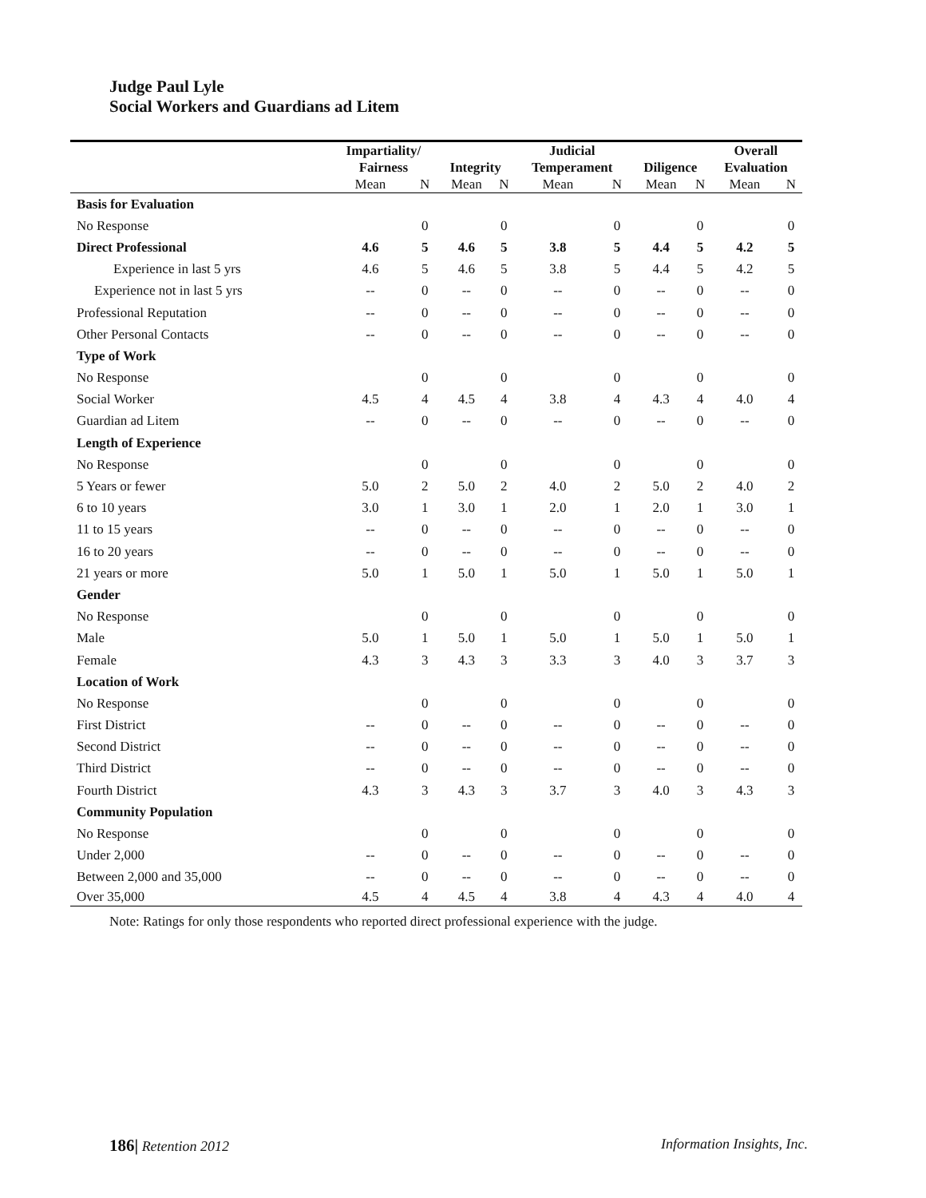Judge Paul Lyle
Social Workers and Guardians ad Litem
| | Impartiality/ Fairness | | Integrity | | Judicial Temperament | | Diligence | | Overall Evaluation | |
| --- | --- | --- | --- | --- | --- | --- | --- | --- | --- | --- |
| | Mean | N | Mean | N | Mean | N | Mean | N | Mean | N |
| Basis for Evaluation | | | | | | | | | | |
| No Response | | 0 | | 0 | | 0 | | 0 | | 0 |
| Direct Professional | 4.6 | 5 | 4.6 | 5 | 3.8 | 5 | 4.4 | 5 | 4.2 | 5 |
| Experience in last 5 yrs | 4.6 | 5 | 4.6 | 5 | 3.8 | 5 | 4.4 | 5 | 4.2 | 5 |
| Experience not in last 5 yrs | -- | 0 | -- | 0 | -- | 0 | -- | 0 | -- | 0 |
| Professional Reputation | -- | 0 | -- | 0 | -- | 0 | -- | 0 | -- | 0 |
| Other Personal Contacts | -- | 0 | -- | 0 | -- | 0 | -- | 0 | -- | 0 |
| Type of Work | | | | | | | | | | |
| No Response | | 0 | | 0 | | 0 | | 0 | | 0 |
| Social Worker | 4.5 | 4 | 4.5 | 4 | 3.8 | 4 | 4.3 | 4 | 4.0 | 4 |
| Guardian ad Litem | -- | 0 | -- | 0 | -- | 0 | -- | 0 | -- | 0 |
| Length of Experience | | | | | | | | | | |
| No Response | | 0 | | 0 | | 0 | | 0 | | 0 |
| 5 Years or fewer | 5.0 | 2 | 5.0 | 2 | 4.0 | 2 | 5.0 | 2 | 4.0 | 2 |
| 6 to 10 years | 3.0 | 1 | 3.0 | 1 | 2.0 | 1 | 2.0 | 1 | 3.0 | 1 |
| 11 to 15 years | -- | 0 | -- | 0 | -- | 0 | -- | 0 | -- | 0 |
| 16 to 20 years | -- | 0 | -- | 0 | -- | 0 | -- | 0 | -- | 0 |
| 21 years or more | 5.0 | 1 | 5.0 | 1 | 5.0 | 1 | 5.0 | 1 | 5.0 | 1 |
| Gender | | | | | | | | | | |
| No Response | | 0 | | 0 | | 0 | | 0 | | 0 |
| Male | 5.0 | 1 | 5.0 | 1 | 5.0 | 1 | 5.0 | 1 | 5.0 | 1 |
| Female | 4.3 | 3 | 4.3 | 3 | 3.3 | 3 | 4.0 | 3 | 3.7 | 3 |
| Location of Work | | | | | | | | | | |
| No Response | | 0 | | 0 | | 0 | | 0 | | 0 |
| First District | -- | 0 | -- | 0 | -- | 0 | -- | 0 | -- | 0 |
| Second District | -- | 0 | -- | 0 | -- | 0 | -- | 0 | -- | 0 |
| Third District | -- | 0 | -- | 0 | -- | 0 | -- | 0 | -- | 0 |
| Fourth District | 4.3 | 3 | 4.3 | 3 | 3.7 | 3 | 4.0 | 3 | 4.3 | 3 |
| Community Population | | | | | | | | | | |
| No Response | | 0 | | 0 | | 0 | | 0 | | 0 |
| Under 2,000 | -- | 0 | -- | 0 | -- | 0 | -- | 0 | -- | 0 |
| Between 2,000 and 35,000 | -- | 0 | -- | 0 | -- | 0 | -- | 0 | -- | 0 |
| Over 35,000 | 4.5 | 4 | 4.5 | 4 | 3.8 | 4 | 4.3 | 4 | 4.0 | 4 |
Note: Ratings for only those respondents who reported direct professional experience with the judge.
186| Retention 2012 Information Insights, Inc.